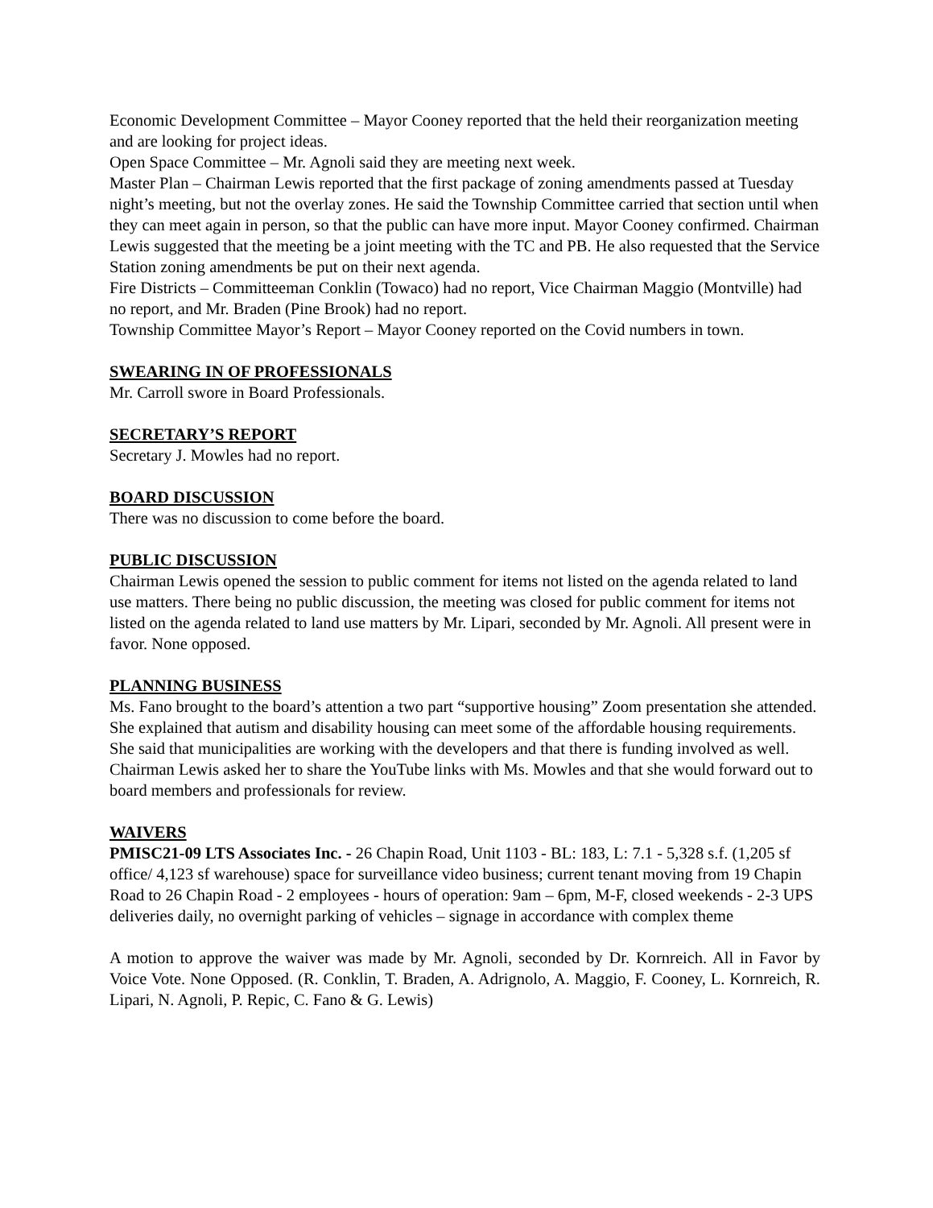Economic Development Committee – Mayor Cooney reported that the held their reorganization meeting and are looking for project ideas.
Open Space Committee – Mr. Agnoli said they are meeting next week.
Master Plan – Chairman Lewis reported that the first package of zoning amendments passed at Tuesday night’s meeting, but not the overlay zones. He said the Township Committee carried that section until when they can meet again in person, so that the public can have more input. Mayor Cooney confirmed. Chairman Lewis suggested that the meeting be a joint meeting with the TC and PB. He also requested that the Service Station zoning amendments be put on their next agenda.
Fire Districts – Committeeman Conklin (Towaco) had no report, Vice Chairman Maggio (Montville) had no report, and Mr. Braden (Pine Brook) had no report.
Township Committee Mayor’s Report – Mayor Cooney reported on the Covid numbers in town.
SWEARING IN OF PROFESSIONALS
Mr. Carroll swore in Board Professionals.
SECRETARY’S REPORT
Secretary J. Mowles had no report.
BOARD DISCUSSION
There was no discussion to come before the board.
PUBLIC DISCUSSION
Chairman Lewis opened the session to public comment for items not listed on the agenda related to land use matters. There being no public discussion, the meeting was closed for public comment for items not listed on the agenda related to land use matters by Mr. Lipari, seconded by Mr. Agnoli. All present were in favor. None opposed.
PLANNING BUSINESS
Ms. Fano brought to the board’s attention a two part “supportive housing” Zoom presentation she attended. She explained that autism and disability housing can meet some of the affordable housing requirements. She said that municipalities are working with the developers and that there is funding involved as well. Chairman Lewis asked her to share the YouTube links with Ms. Mowles and that she would forward out to board members and professionals for review.
WAIVERS
PMISC21-09 LTS Associates Inc. - 26 Chapin Road, Unit 1103 - BL: 183, L: 7.1 - 5,328 s.f. (1,205 sf office/ 4,123 sf warehouse) space for surveillance video business; current tenant moving from 19 Chapin Road to 26 Chapin Road - 2 employees - hours of operation: 9am – 6pm, M-F, closed weekends - 2-3 UPS deliveries daily, no overnight parking of vehicles – signage in accordance with complex theme
A motion to approve the waiver was made by Mr. Agnoli, seconded by Dr. Kornreich. All in Favor by Voice Vote. None Opposed. (R. Conklin, T. Braden, A. Adrignolo, A. Maggio, F. Cooney, L. Kornreich, R. Lipari, N. Agnoli, P. Repic, C. Fano & G. Lewis)